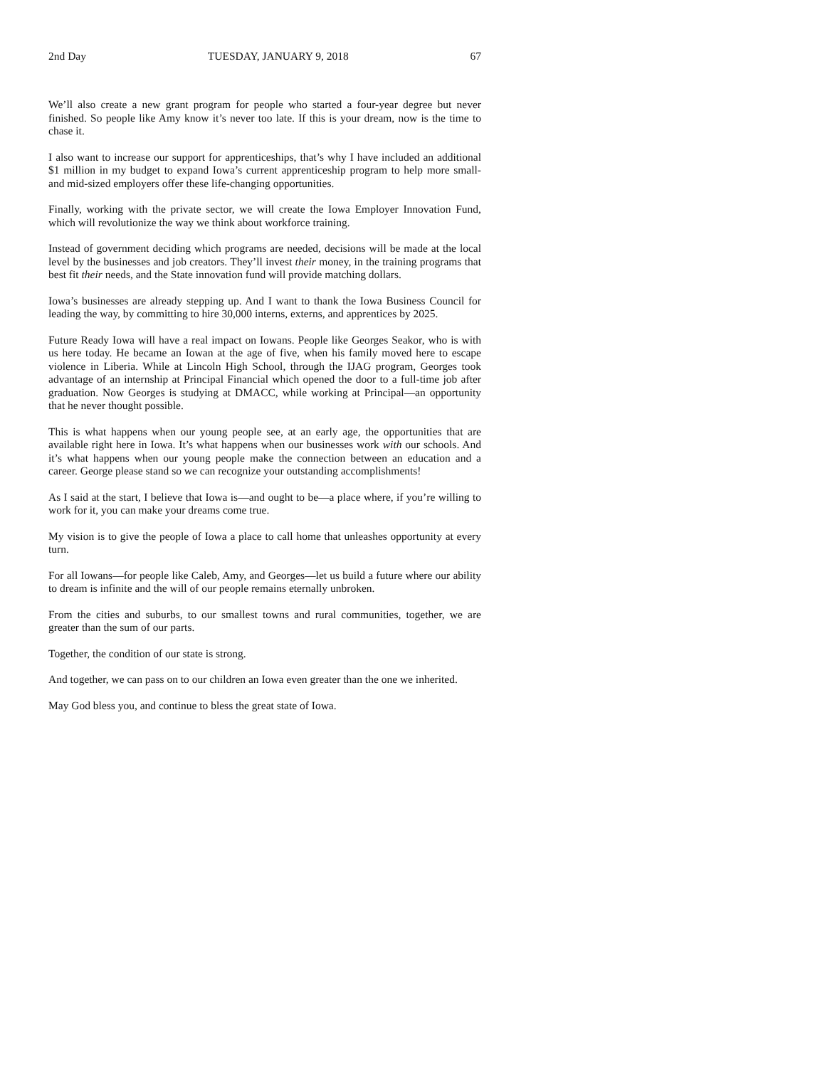2nd Day TUESDAY, JANUARY 9, 2018 67
We’ll also create a new grant program for people who started a four-year degree but never finished. So people like Amy know it’s never too late. If this is your dream, now is the time to chase it.
I also want to increase our support for apprenticeships, that’s why I have included an additional $1 million in my budget to expand Iowa’s current apprenticeship program to help more small- and mid-sized employers offer these life-changing opportunities.
Finally, working with the private sector, we will create the Iowa Employer Innovation Fund, which will revolutionize the way we think about workforce training.
Instead of government deciding which programs are needed, decisions will be made at the local level by the businesses and job creators. They’ll invest their money, in the training programs that best fit their needs, and the State innovation fund will provide matching dollars.
Iowa’s businesses are already stepping up. And I want to thank the Iowa Business Council for leading the way, by committing to hire 30,000 interns, externs, and apprentices by 2025.
Future Ready Iowa will have a real impact on Iowans. People like Georges Seakor, who is with us here today. He became an Iowan at the age of five, when his family moved here to escape violence in Liberia. While at Lincoln High School, through the IJAG program, Georges took advantage of an internship at Principal Financial which opened the door to a full-time job after graduation. Now Georges is studying at DMACC, while working at Principal—an opportunity that he never thought possible.
This is what happens when our young people see, at an early age, the opportunities that are available right here in Iowa. It’s what happens when our businesses work with our schools. And it’s what happens when our young people make the connection between an education and a career. George please stand so we can recognize your outstanding accomplishments!
As I said at the start, I believe that Iowa is—and ought to be—a place where, if you’re willing to work for it, you can make your dreams come true.
My vision is to give the people of Iowa a place to call home that unleashes opportunity at every turn.
For all Iowans—for people like Caleb, Amy, and Georges—let us build a future where our ability to dream is infinite and the will of our people remains eternally unbroken.
From the cities and suburbs, to our smallest towns and rural communities, together, we are greater than the sum of our parts.
Together, the condition of our state is strong.
And together, we can pass on to our children an Iowa even greater than the one we inherited.
May God bless you, and continue to bless the great state of Iowa.